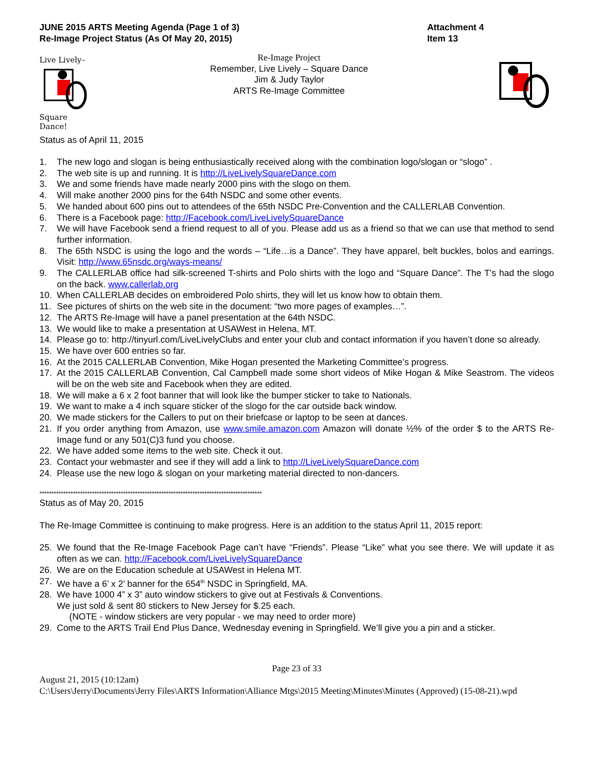JUNE 2015 ARTS Meeting Agenda (Page 1 of 3)
Re-Image Project Status (As Of May 20, 2015)
Attachment 4
Item 13
Live Lively–
Square Dance!
Re-Image Project
Remember, Live Lively – Square Dance
Jim & Judy Taylor
ARTS Re-Image Committee
Status as of April 11, 2015
1. The new logo and slogan is being enthusiastically received along with the combination logo/slogan or “slogo” .
2. The web site is up and running. It is http://LiveLivelySquareDance.com
3. We and some friends have made nearly 2000 pins with the slogo on them.
4. Will make another 2000 pins for the 64th NSDC and some other events.
5. We handed about 600 pins out to attendees of the 65th NSDC Pre-Convention and the CALLERLAB Convention.
6. There is a Facebook page: http://Facebook.com/LiveLivelySquareDance
7. We will have Facebook send a friend request to all of you. Please add us as a friend so that we can use that method to send further information.
8. The 65th NSDC is using the logo and the words – “Life…is a Dance”. They have apparel, belt buckles, bolos and earrings. Visit: http://www.65nsdc.org/ways-means/
9. The CALLERLAB office had silk-screened T-shirts and Polo shirts with the logo and “Square Dance”. The T’s had the slogo on the back. www.callerlab.org
10. When CALLERLAB decides on embroidered Polo shirts, they will let us know how to obtain them.
11. See pictures of shirts on the web site in the document: “two more pages of examples…”.
12. The ARTS Re-Image will have a panel presentation at the 64th NSDC.
13. We would like to make a presentation at USAWest in Helena, MT.
14. Please go to: http://tinyurl.com/LiveLivelyClubs and enter your club and contact information if you haven’t done so already.
15. We have over 600 entries so far.
16. At the 2015 CALLERLAB Convention, Mike Hogan presented the Marketing Committee’s progress.
17. At the 2015 CALLERLAB Convention, Cal Campbell made some short videos of Mike Hogan & Mike Seastrom. The videos will be on the web site and Facebook when they are edited.
18. We will make a 6 x 2 foot banner that will look like the bumper sticker to take to Nationals.
19. We want to make a 4 inch square sticker of the slogo for the car outside back window.
20. We made stickers for the Callers to put on their briefcase or laptop to be seen at dances.
21. If you order anything from Amazon, use www.smile.amazon.com Amazon will donate ½% of the order $ to the ARTS Re-Image fund or any 501(C)3 fund you choose.
22. We have added some items to the web site. Check it out.
23. Contact your webmaster and see if they will add a link to http://LiveLivelySquareDance.com
24. Please use the new logo & slogan on your marketing material directed to non-dancers.
*********************************************************************************************
Status as of May 20, 2015
The Re-Image Committee is continuing to make progress. Here is an addition to the status April 11, 2015 report:
25. We found that the Re-Image Facebook Page can’t have “Friends”. Please “Like” what you see there. We will update it as often as we can. http://Facebook.com/LiveLivelySquareDance
26. We are on the Education schedule at USAWest in Helena MT.
27. We have a 6’ x 2’ banner for the 654<sup>th</sup> NSDC in Springfield, MA.
28. We have 1000 4” x 3” auto window stickers to give out at Festivals & Conventions.
We just sold & sent 80 stickers to New Jersey for $.25 each.
(NOTE - window stickers are very popular - we may need to order more)
29. Come to the ARTS Trail End Plus Dance, Wednesday evening in Springfield. We’ll give you a pin and a sticker.
Page 23 of 33
August 21, 2015 (10:12am)
C:\Users\Jerry\Documents\Jerry Files\ARTS Information\Alliance Mtgs\2015 Meeting\Minutes\Minutes (Approved) (15-08-21).wpd